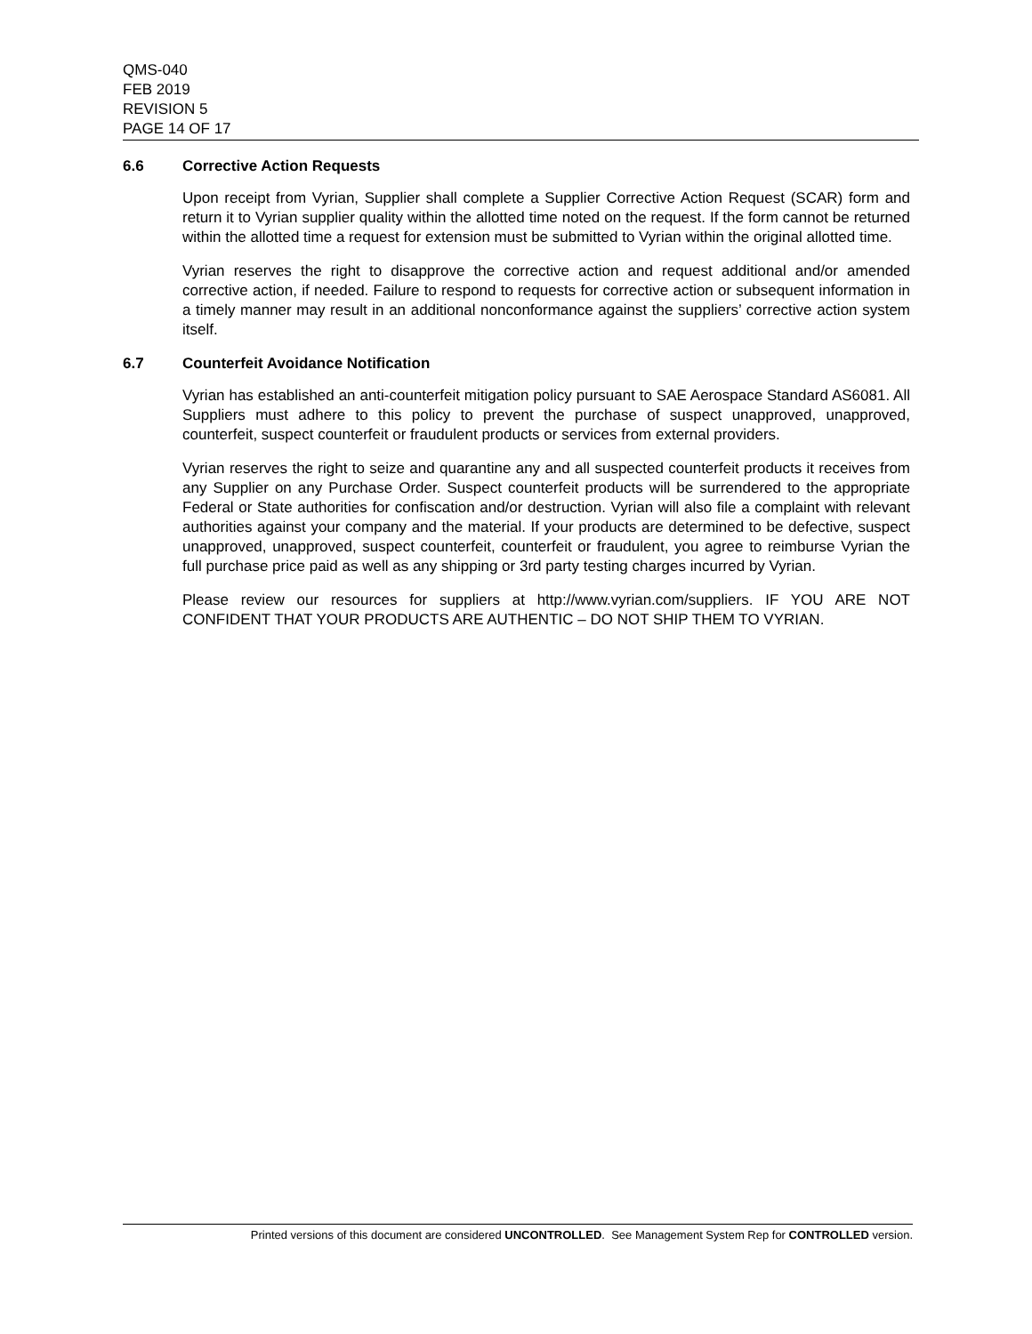QMS-040
FEB 2019
REVISION 5
PAGE 14 OF 17
6.6 Corrective Action Requests
Upon receipt from Vyrian, Supplier shall complete a Supplier Corrective Action Request (SCAR) form and return it to Vyrian supplier quality within the allotted time noted on the request. If the form cannot be returned within the allotted time a request for extension must be submitted to Vyrian within the original allotted time.
Vyrian reserves the right to disapprove the corrective action and request additional and/or amended corrective action, if needed. Failure to respond to requests for corrective action or subsequent information in a timely manner may result in an additional nonconformance against the suppliers’ corrective action system itself.
6.7 Counterfeit Avoidance Notification
Vyrian has established an anti-counterfeit mitigation policy pursuant to SAE Aerospace Standard AS6081. All Suppliers must adhere to this policy to prevent the purchase of suspect unapproved, unapproved, counterfeit, suspect counterfeit or fraudulent products or services from external providers.
Vyrian reserves the right to seize and quarantine any and all suspected counterfeit products it receives from any Supplier on any Purchase Order. Suspect counterfeit products will be surrendered to the appropriate Federal or State authorities for confiscation and/or destruction. Vyrian will also file a complaint with relevant authorities against your company and the material. If your products are determined to be defective, suspect unapproved, unapproved, suspect counterfeit, counterfeit or fraudulent, you agree to reimburse Vyrian the full purchase price paid as well as any shipping or 3rd party testing charges incurred by Vyrian.
Please review our resources for suppliers at http://www.vyrian.com/suppliers. IF YOU ARE NOT CONFIDENT THAT YOUR PRODUCTS ARE AUTHENTIC – DO NOT SHIP THEM TO VYRIAN.
Printed versions of this document are considered UNCONTROLLED. See Management System Rep for CONTROLLED version.